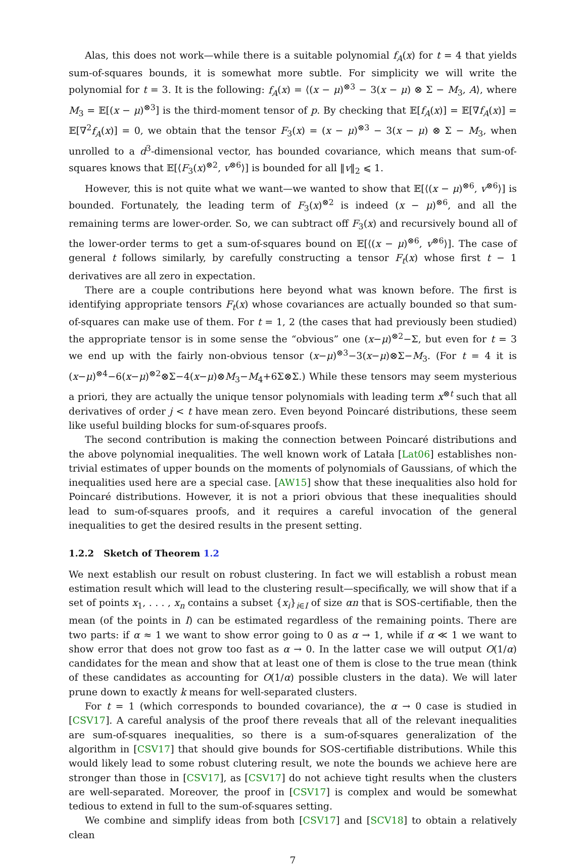Alas, this does not work—while there is a suitable polynomial f<sub>A</sub>(x) for t = 4 that yields sum-of-squares bounds, it is somewhat more subtle. For simplicity we will write the polynomial for t = 3. It is the following: f<sub>A</sub>(x) = ⟨(x − μ)<sup>⊗3</sup> − 3(x − μ) ⊗ Σ − M<sub>3</sub>, A⟩, where M<sub>3</sub> = 𝔼[(x − μ)<sup>⊗3</sup>] is the third-moment tensor of p. By checking that 𝔼[f<sub>A</sub>(x)] = 𝔼[∇f<sub>A</sub>(x)] = 𝔼[∇<sup>2</sup>f<sub>A</sub>(x)] = 0, we obtain that the tensor F<sub>3</sub>(x) = (x − μ)<sup>⊗3</sup> − 3(x − μ) ⊗ Σ − M<sub>3</sub>, when unrolled to a d<sup>3</sup>-dimensional vector, has bounded covariance, which means that sum-of-squares knows that 𝔼[⟨F<sub>3</sub>(x)<sup>⊗2</sup>, v<sup>⊗6</sup>⟩] is bounded for all ‖v‖<sub>2</sub> ⩽ 1.
However, this is not quite what we want—we wanted to show that 𝔼[⟨(x − μ)<sup>⊗6</sup>, v<sup>⊗6</sup>⟩] is bounded. Fortunately, the leading term of F<sub>3</sub>(x)<sup>⊗2</sup> is indeed (x − μ)<sup>⊗6</sup>, and all the remaining terms are lower-order. So, we can subtract off F<sub>3</sub>(x) and recursively bound all of the lower-order terms to get a sum-of-squares bound on 𝔼[⟨(x − μ)<sup>⊗6</sup>, v<sup>⊗6</sup>⟩]. The case of general t follows similarly, by carefully constructing a tensor F<sub>t</sub>(x) whose first t − 1 derivatives are all zero in expectation.
There are a couple contributions here beyond what was known before. The first is identifying appropriate tensors F<sub>t</sub>(x) whose covariances are actually bounded so that sum-of-squares can make use of them. For t = 1, 2 (the cases that had previously been studied) the appropriate tensor is in some sense the “obvious” one (x−μ)<sup>⊗2</sup>−Σ, but even for t = 3 we end up with the fairly non-obvious tensor (x−μ)<sup>⊗3</sup>−3(x−μ)⊗Σ−M<sub>3</sub>. (For t = 4 it is (x−μ)<sup>⊗4</sup>−6(x−μ)<sup>⊗2</sup>⊗Σ−4(x−μ)⊗M<sub>3</sub>−M<sub>4</sub>+6Σ⊗Σ.) While these tensors may seem mysterious a priori, they are actually the unique tensor polynomials with leading term x<sup>⊗t</sup> such that all derivatives of order j < t have mean zero. Even beyond Poincaré distributions, these seem like useful building blocks for sum-of-squares proofs.
The second contribution is making the connection between Poincaré distributions and the above polynomial inequalities. The well known work of Latała [Lat06] establishes non-trivial estimates of upper bounds on the moments of polynomials of Gaussians, of which the inequalities used here are a special case. [AW15] show that these inequalities also hold for Poincaré distributions. However, it is not a priori obvious that these inequalities should lead to sum-of-squares proofs, and it requires a careful invocation of the general inequalities to get the desired results in the present setting.
1.2.2 Sketch of Theorem 1.2
We next establish our result on robust clustering. In fact we will establish a robust mean estimation result which will lead to the clustering result—specifically, we will show that if a set of points x<sub>1</sub>, . . . , x<sub>n</sub> contains a subset {x<sub>i</sub>}<sub>i∈I</sub> of size αn that is SOS-certifiable, then the mean (of the points in I) can be estimated regardless of the remaining points. There are two parts: if α ≈ 1 we want to show error going to 0 as α → 1, while if α ≪ 1 we want to show error that does not grow too fast as α → 0. In the latter case we will output O(1/α) candidates for the mean and show that at least one of them is close to the true mean (think of these candidates as accounting for O(1/α) possible clusters in the data). We will later prune down to exactly k means for well-separated clusters.
For t = 1 (which corresponds to bounded covariance), the α → 0 case is studied in [CSV17]. A careful analysis of the proof there reveals that all of the relevant inequalities are sum-of-squares inequalities, so there is a sum-of-squares generalization of the algorithm in [CSV17] that should give bounds for SOS-certifiable distributions. While this would likely lead to some robust clutering result, we note the bounds we achieve here are stronger than those in [CSV17], as [CSV17] do not achieve tight results when the clusters are well-separated. Moreover, the proof in [CSV17] is complex and would be somewhat tedious to extend in full to the sum-of-squares setting.
We combine and simplify ideas from both [CSV17] and [SCV18] to obtain a relatively clean
7